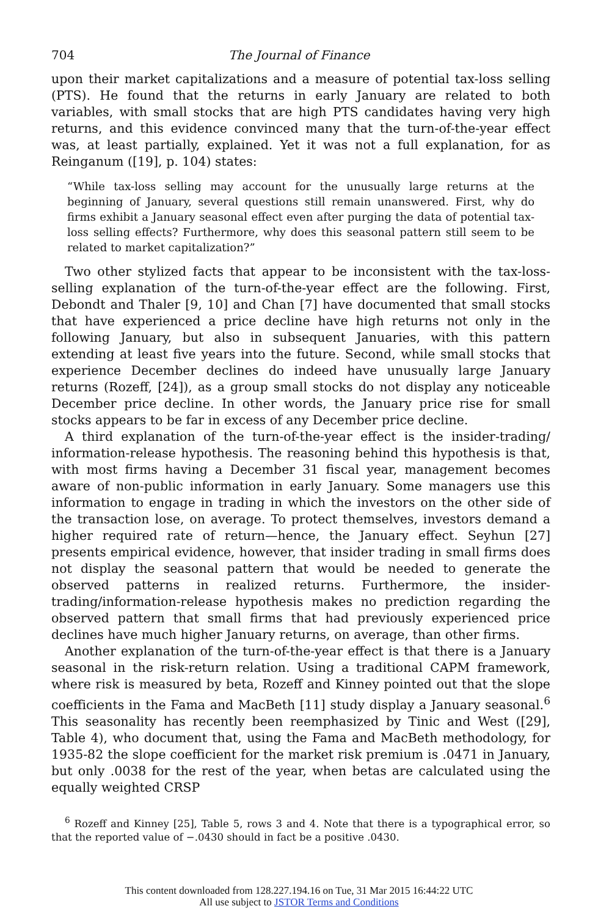704 The Journal of Finance
upon their market capitalizations and a measure of potential tax-loss selling (PTS). He found that the returns in early January are related to both variables, with small stocks that are high PTS candidates having very high returns, and this evidence convinced many that the turn-of-the-year effect was, at least partially, explained. Yet it was not a full explanation, for as Reinganum ([19], p. 104) states:
“While tax-loss selling may account for the unusually large returns at the beginning of January, several questions still remain unanswered. First, why do firms exhibit a January seasonal effect even after purging the data of potential tax-loss selling effects? Furthermore, why does this seasonal pattern still seem to be related to market capitalization?”
Two other stylized facts that appear to be inconsistent with the tax-loss-selling explanation of the turn-of-the-year effect are the following. First, Debondt and Thaler [9, 10] and Chan [7] have documented that small stocks that have experienced a price decline have high returns not only in the following January, but also in subsequent Januaries, with this pattern extending at least five years into the future. Second, while small stocks that experience December declines do indeed have unusually large January returns (Rozeff, [24]), as a group small stocks do not display any noticeable December price decline. In other words, the January price rise for small stocks appears to be far in excess of any December price decline.
A third explanation of the turn-of-the-year effect is the insider-trading/ information-release hypothesis. The reasoning behind this hypothesis is that, with most firms having a December 31 fiscal year, management becomes aware of non-public information in early January. Some managers use this information to engage in trading in which the investors on the other side of the transaction lose, on average. To protect themselves, investors demand a higher required rate of return—hence, the January effect. Seyhun [27] presents empirical evidence, however, that insider trading in small firms does not display the seasonal pattern that would be needed to generate the observed patterns in realized returns. Furthermore, the insider-trading/information-release hypothesis makes no prediction regarding the observed pattern that small firms that had previously experienced price declines have much higher January returns, on average, than other firms.
Another explanation of the turn-of-the-year effect is that there is a January seasonal in the risk-return relation. Using a traditional CAPM framework, where risk is measured by beta, Rozeff and Kinney pointed out that the slope coefficients in the Fama and MacBeth [11] study display a January seasonal.<sup>6</sup> This seasonality has recently been reemphasized by Tinic and West ([29], Table 4), who document that, using the Fama and MacBeth methodology, for 1935-82 the slope coefficient for the market risk premium is .0471 in January, but only .0038 for the rest of the year, when betas are calculated using the equally weighted CRSP
<sup>6</sup> Rozeff and Kinney [25], Table 5, rows 3 and 4. Note that there is a typographical error, so that the reported value of −.0430 should in fact be a positive .0430.
This content downloaded from 128.227.194.16 on Tue, 31 Mar 2015 16:44:22 UTC
All use subject to JSTOR Terms and Conditions